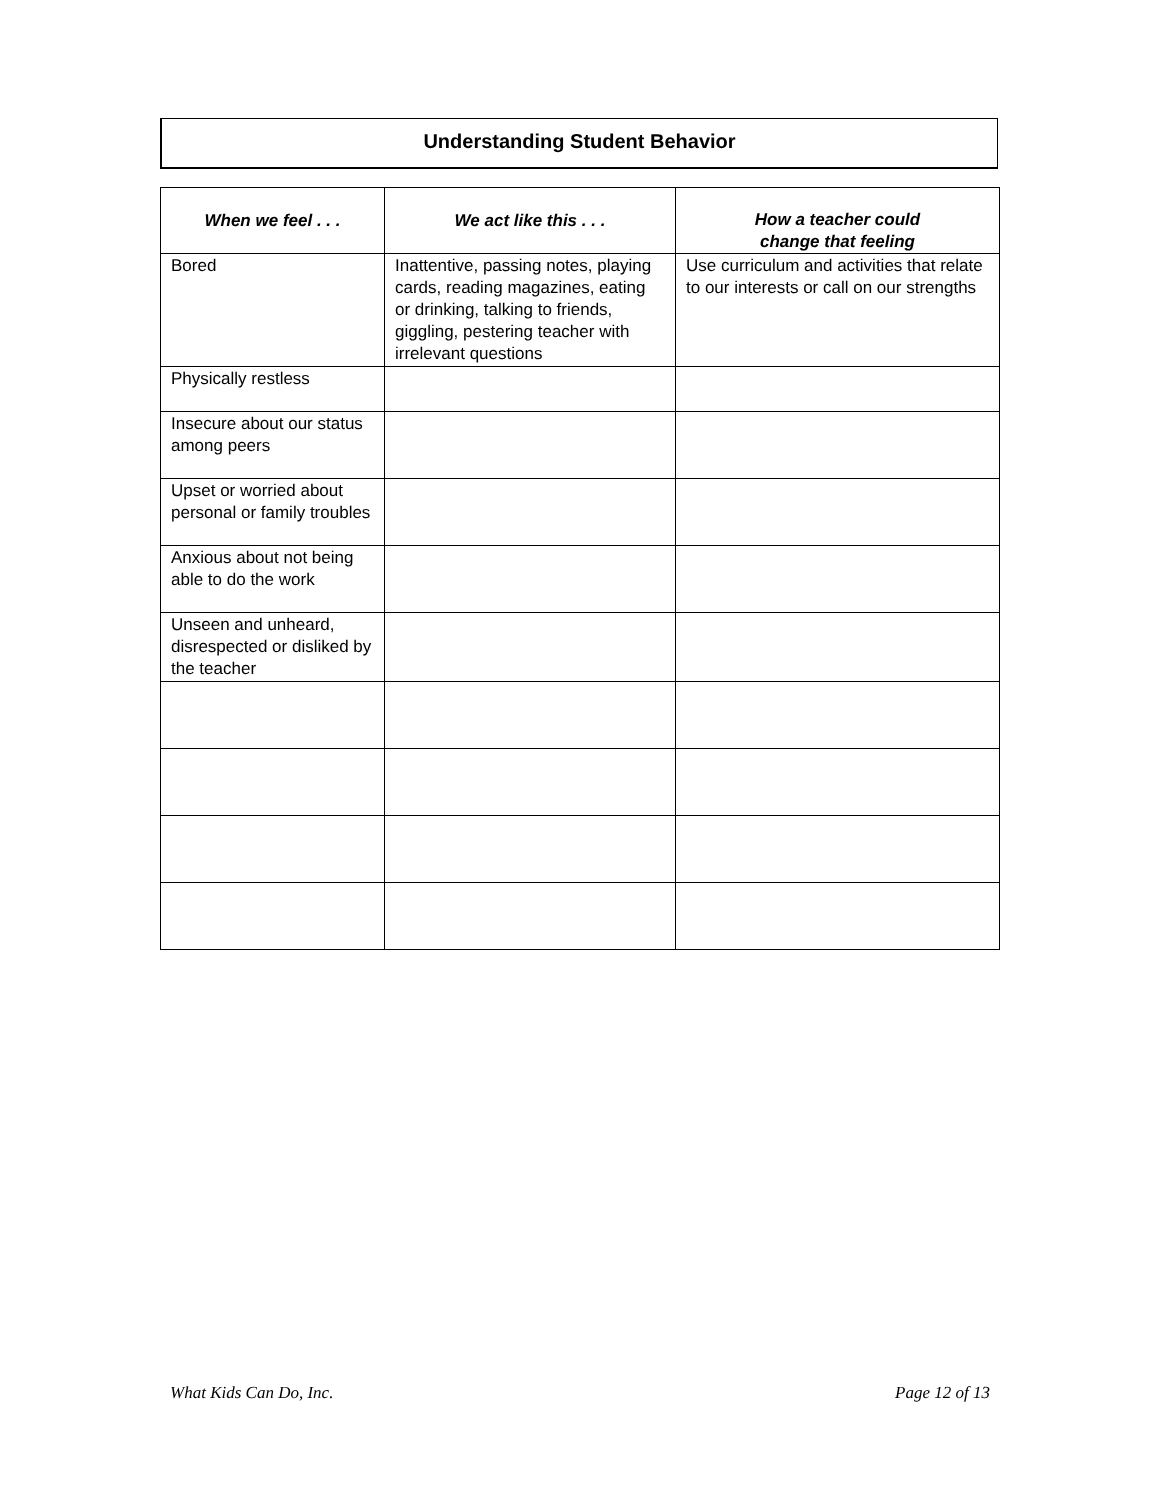Understanding Student Behavior
| When we feel . . . | We act like this . . . | How a teacher could change that feeling |
| --- | --- | --- |
| Bored | Inattentive, passing notes, playing cards, reading magazines, eating or drinking, talking to friends, giggling, pestering teacher with irrelevant questions | Use curriculum and activities that relate to our interests or call on our strengths |
| Physically restless | | |
| Insecure about our status among peers | | |
| Upset or worried about personal or family troubles | | |
| Anxious about not being able to do the work | | |
| Unseen and unheard, disrespected or disliked by the teacher | | |
What Kids Can Do, Inc. Page 12 of 13